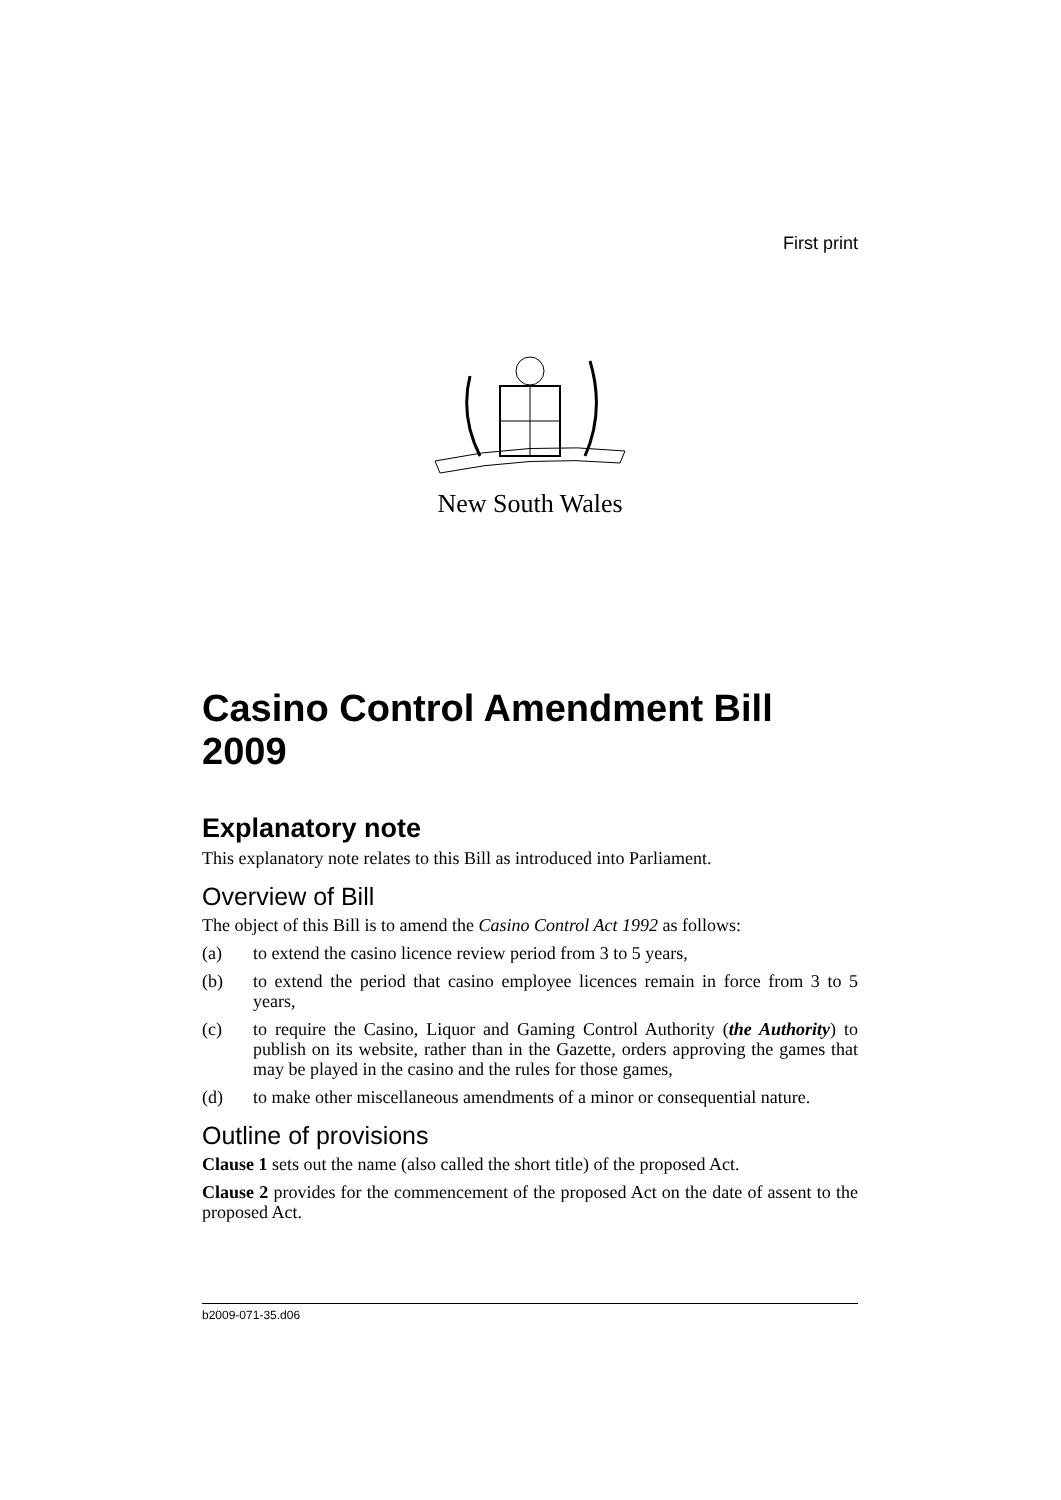First print
New South Wales
Casino Control Amendment Bill 2009
Explanatory note
This explanatory note relates to this Bill as introduced into Parliament.
Overview of Bill
The object of this Bill is to amend the Casino Control Act 1992 as follows:
(a) to extend the casino licence review period from 3 to 5 years,
(b) to extend the period that casino employee licences remain in force from 3 to 5 years,
(c) to require the Casino, Liquor and Gaming Control Authority (the Authority) to publish on its website, rather than in the Gazette, orders approving the games that may be played in the casino and the rules for those games,
(d) to make other miscellaneous amendments of a minor or consequential nature.
Outline of provisions
Clause 1 sets out the name (also called the short title) of the proposed Act.
Clause 2 provides for the commencement of the proposed Act on the date of assent to the proposed Act.
b2009-071-35.d06